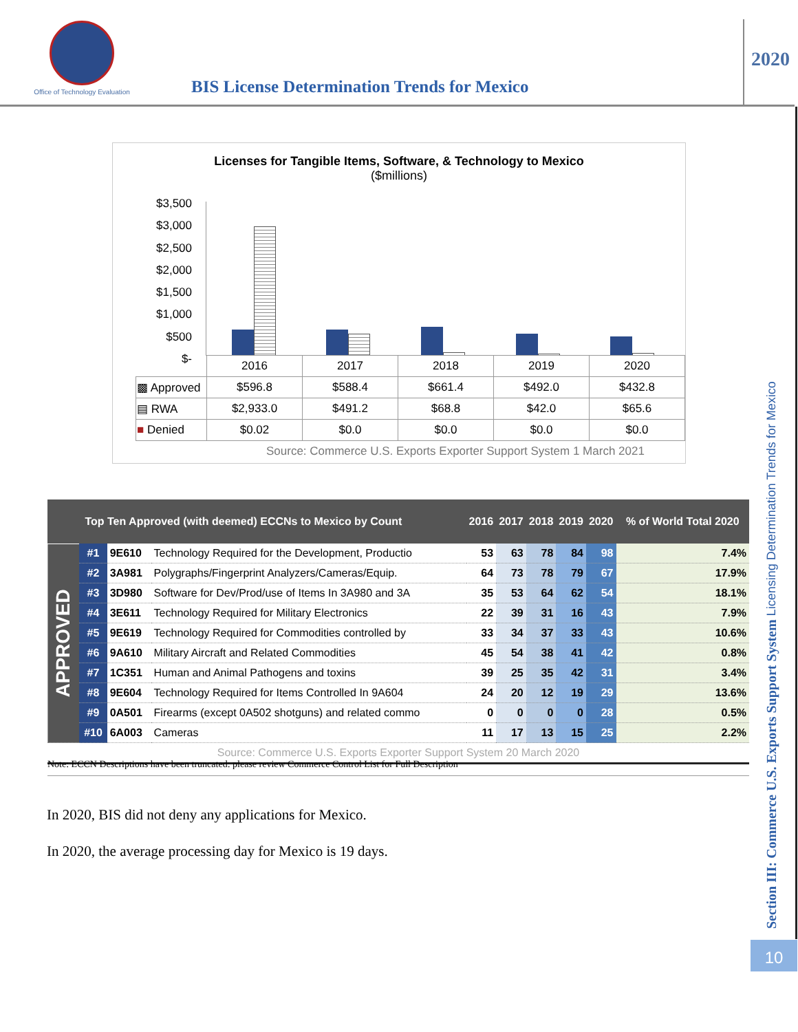Office of Technology Evaluation
BIS License Determination Trends for Mexico
2020
Licenses for Tangible Items, Software, & Technology to Mexico
($millions)
$3,500
$3,000
$2,500
$2,000
$1,500
$1,000
$500
$-
| | 2016 | 2017 | 2018 | 2019 | 2020 |
| ▩ Approved | $596.8 | $588.4 | $661.4 | $492.0 | $432.8 |
| ▤ RWA | $2,933.0 | $491.2 | $68.8 | $42.0 | $65.6 |
| ■ Denied | $0.02 | $0.0 | $0.0 | $0.0 | $0.0 |
Source: Commerce U.S. Exports Exporter Support System 1 March 2021
| | Top Ten Approved (with deemed) ECCNs to Mexico by Count | | | 2016 | 2017 | 2018 | 2019 | 2020 | % of World Total 2020 |
| --- | --- | --- | --- | --- | --- | --- | --- | --- | --- |
| APPROVED | #1 | 9E610 | Technology Required for the Development, Productio | 53 | 63 | 78 | 84 | 98 | 7.4% |
| | #2 | 3A981 | Polygraphs/Fingerprint Analyzers/Cameras/Equip. | 64 | 73 | 78 | 79 | 67 | 17.9% |
| | #3 | 3D980 | Software for Dev/Prod/use of Items In 3A980 and 3A | 35 | 53 | 64 | 62 | 54 | 18.1% |
| | #4 | 3E611 | Technology Required for Military Electronics | 22 | 39 | 31 | 16 | 43 | 7.9% |
| | #5 | 9E619 | Technology Required for Commodities controlled by | 33 | 34 | 37 | 33 | 43 | 10.6% |
| | #6 | 9A610 | Military Aircraft and Related Commodities | 45 | 54 | 38 | 41 | 42 | 0.8% |
| | #7 | 1C351 | Human and Animal Pathogens and toxins | 39 | 25 | 35 | 42 | 31 | 3.4% |
| | #8 | 9E604 | Technology Required for Items Controlled In 9A604 | 24 | 20 | 12 | 19 | 29 | 13.6% |
| | #9 | 0A501 | Firearms (except 0A502 shotguns) and related commo | 0 | 0 | 0 | 0 | 28 | 0.5% |
| | #10 | 6A003 | Cameras | 11 | 17 | 13 | 15 | 25 | 2.2% |
| Source: Commerce U.S. Exports Exporter Support System 20 March 2020 | | | | | | | | | |
Note: ECCN Descriptions have been truncated: please review Commerce Control List for Full Description
In 2020, BIS did not deny any applications for Mexico.
In 2020, the average processing day for Mexico is 19 days.
Section III: Commerce U.S. Exports Support System Licensing Determination Trends for Mexico
10